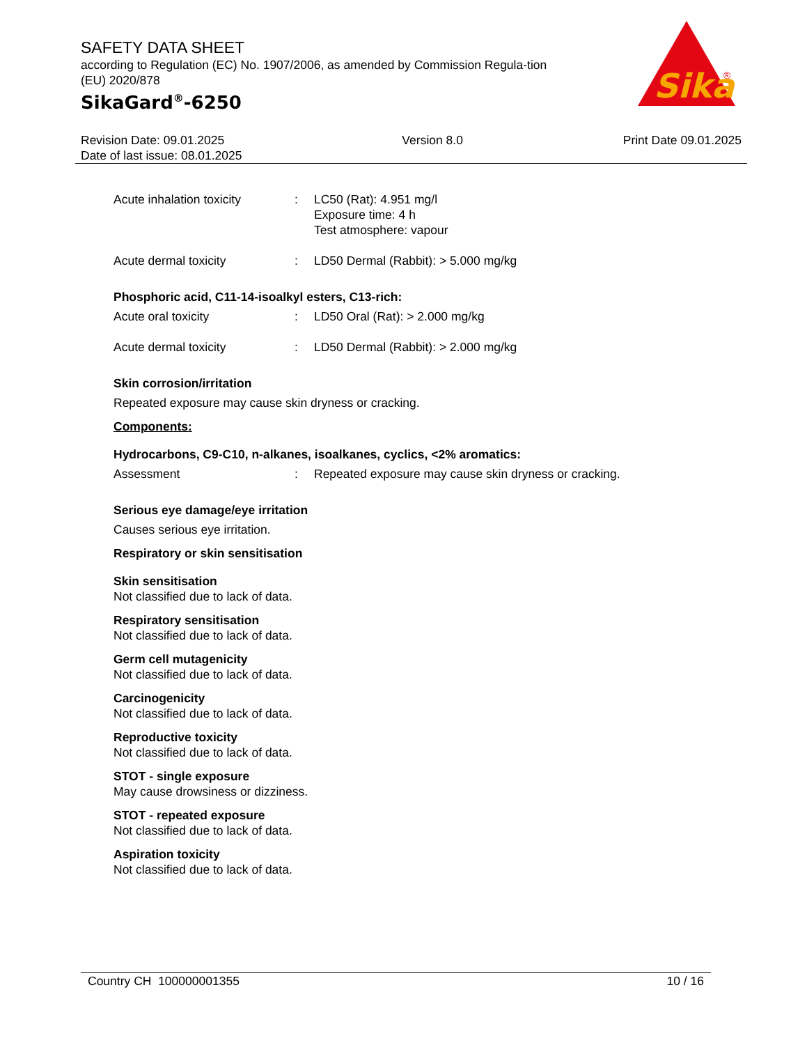Sika
®
SAFETY DATA SHEET
according to Regulation (EC) No. 1907/2006, as amended by Commission Regula-tion (EU) 2020/878
SikaGard<sup>®</sup>-6250
Revision Date: 09.01.2025
Date of last issue: 08.01.2025
Version 8.0 Print Date 09.01.2025
Acute inhalation toxicity
: LC50 (Rat): 4.951 mg/l
Exposure time: 4 h
Test atmosphere: vapour
Acute dermal toxicity : LD50 Dermal (Rabbit): > 5.000 mg/kg
Phosphoric acid, C11-14-isoalkyl esters, C13-rich:
Acute oral toxicity : LD50 Oral (Rat): > 2.000 mg/kg
Acute dermal toxicity : LD50 Dermal (Rabbit): > 2.000 mg/kg
Skin corrosion/irritation
Repeated exposure may cause skin dryness or cracking.
Components:
Hydrocarbons, C9-C10, n-alkanes, isoalkanes, cyclics, <2% aromatics:
Assessment : Repeated exposure may cause skin dryness or cracking.
Serious eye damage/eye irritation
Causes serious eye irritation.
Respiratory or skin sensitisation
Skin sensitisation
Not classified due to lack of data.
Respiratory sensitisation
Not classified due to lack of data.
Germ cell mutagenicity
Not classified due to lack of data.
Carcinogenicity
Not classified due to lack of data.
Reproductive toxicity
Not classified due to lack of data.
STOT - single exposure
May cause drowsiness or dizziness.
STOT - repeated exposure
Not classified due to lack of data.
Aspiration toxicity
Not classified due to lack of data.
Country CH 100000001355 10 / 16